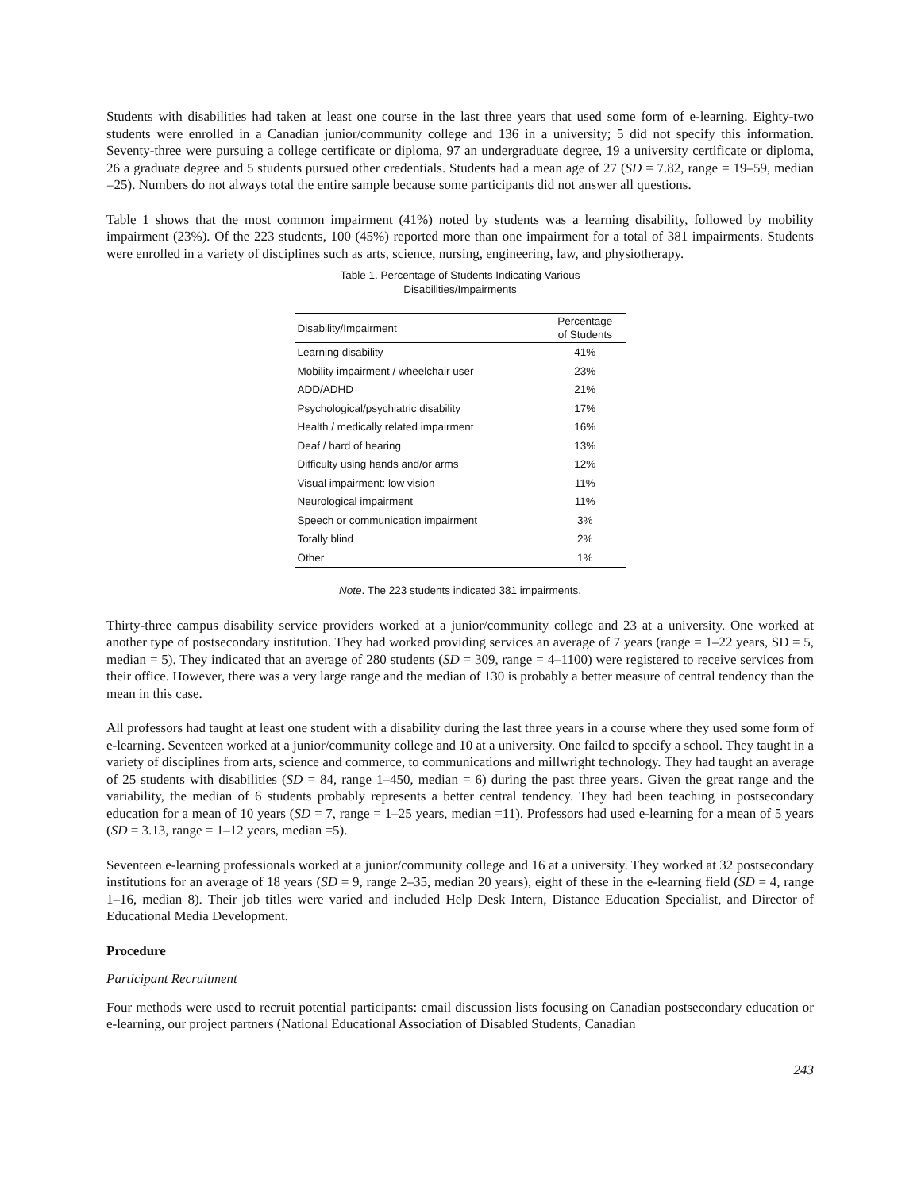Students with disabilities had taken at least one course in the last three years that used some form of e-learning. Eighty-two students were enrolled in a Canadian junior/community college and 136 in a university; 5 did not specify this information. Seventy-three were pursuing a college certificate or diploma, 97 an undergraduate degree, 19 a university certificate or diploma, 26 a graduate degree and 5 students pursued other credentials. Students had a mean age of 27 (SD = 7.82, range = 19–59, median =25). Numbers do not always total the entire sample because some participants did not answer all questions.
Table 1 shows that the most common impairment (41%) noted by students was a learning disability, followed by mobility impairment (23%). Of the 223 students, 100 (45%) reported more than one impairment for a total of 381 impairments. Students were enrolled in a variety of disciplines such as arts, science, nursing, engineering, law, and physiotherapy.
Table 1. Percentage of Students Indicating Various
Disabilities/Impairments
| Disability/Impairment | Percentage of Students |
| --- | --- |
| Learning disability | 41% |
| Mobility impairment / wheelchair user | 23% |
| ADD/ADHD | 21% |
| Psychological/psychiatric disability | 17% |
| Health / medically related impairment | 16% |
| Deaf / hard of hearing | 13% |
| Difficulty using hands and/or arms | 12% |
| Visual impairment: low vision | 11% |
| Neurological impairment | 11% |
| Speech or communication impairment | 3% |
| Totally blind | 2% |
| Other | 1% |
Note. The 223 students indicated 381 impairments.
Thirty-three campus disability service providers worked at a junior/community college and 23 at a university. One worked at another type of postsecondary institution. They had worked providing services an average of 7 years (range = 1–22 years, SD = 5, median = 5). They indicated that an average of 280 students (SD = 309, range = 4–1100) were registered to receive services from their office. However, there was a very large range and the median of 130 is probably a better measure of central tendency than the mean in this case.
All professors had taught at least one student with a disability during the last three years in a course where they used some form of e-learning. Seventeen worked at a junior/community college and 10 at a university. One failed to specify a school. They taught in a variety of disciplines from arts, science and commerce, to communications and millwright technology. They had taught an average of 25 students with disabilities (SD = 84, range 1–450, median = 6) during the past three years. Given the great range and the variability, the median of 6 students probably represents a better central tendency. They had been teaching in postsecondary education for a mean of 10 years (SD = 7, range = 1–25 years, median =11). Professors had used e-learning for a mean of 5 years (SD = 3.13, range = 1–12 years, median =5).
Seventeen e-learning professionals worked at a junior/community college and 16 at a university. They worked at 32 postsecondary institutions for an average of 18 years (SD = 9, range 2–35, median 20 years), eight of these in the e-learning field (SD = 4, range 1–16, median 8). Their job titles were varied and included Help Desk Intern, Distance Education Specialist, and Director of Educational Media Development.
Procedure
Participant Recruitment
Four methods were used to recruit potential participants: email discussion lists focusing on Canadian postsecondary education or e-learning, our project partners (National Educational Association of Disabled Students, Canadian
243